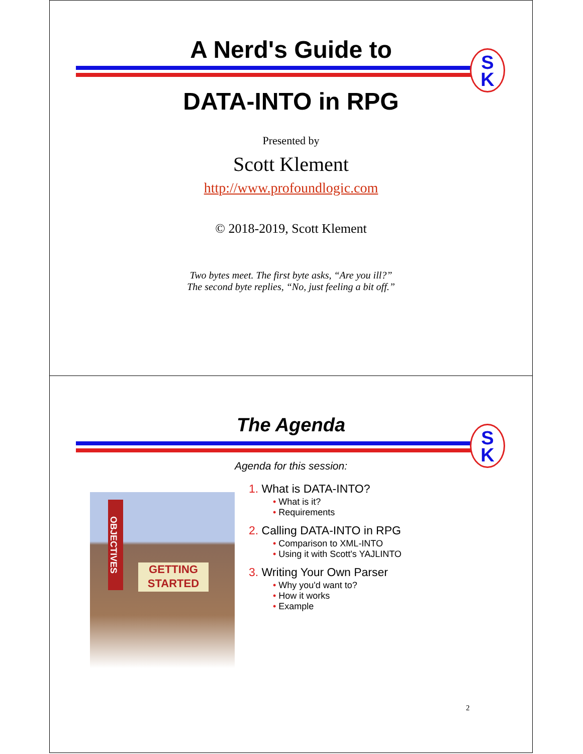S
K
A Nerd's Guide to
DATA-INTO in RPG
Presented by
Scott Klement
http://www.profoundlogic.com
© 2018-2019, Scott Klement
Two bytes meet. The first byte asks, “Are you ill?”
The second byte replies, “No, just feeling a bit off.”
S
K
The Agenda
Agenda for this session:
OBJECTIVES
GETTING STARTED
1. What is DATA-INTO?
• What is it?
• Requirements
2. Calling DATA-INTO in RPG
• Comparison to XML-INTO
• Using it with Scott's YAJLINTO
3. Writing Your Own Parser
• Why you'd want to?
• How it works
• Example
2